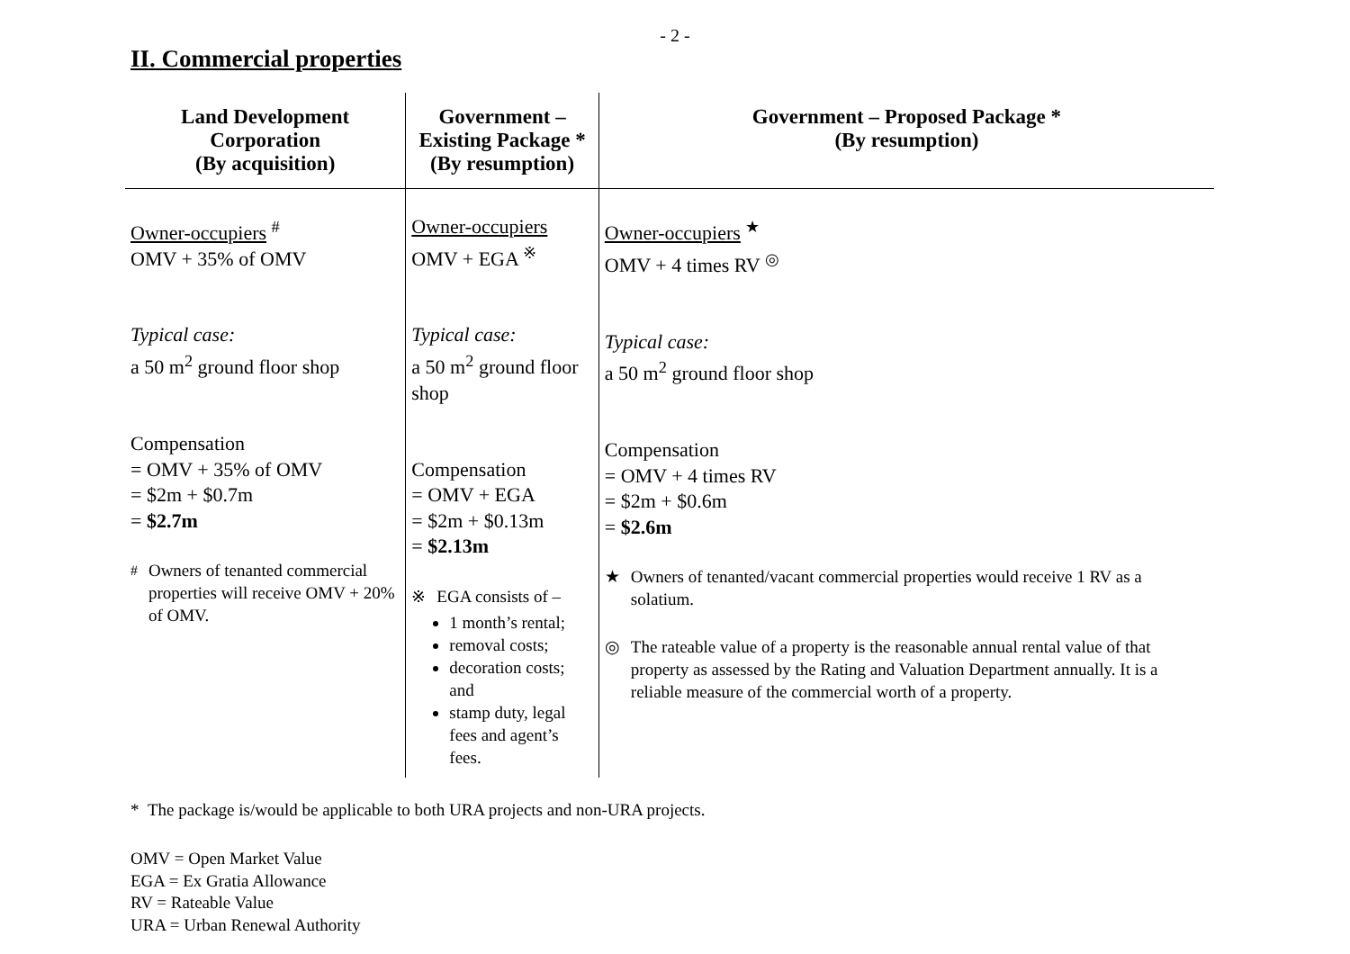- 2 -
II. Commercial properties
| Land Development Corporation (By acquisition) | Government – Existing Package * (By resumption) | Government – Proposed Package * (By resumption) |
| --- | --- | --- |
| Owner-occupiers <sup>#</sup> OMV + 35% of OMV Typical case: a 50 m<sup>2</sup> ground floor shop Compensation = OMV + 35% of OMV = $2m + $0.7m = $2.7m <sup>#</sup> Owners of tenanted commercial properties will receive OMV + 20% of OMV. | Owner-occupiers OMV + EGA <sup>※</sup> Typical case: a 50 m<sup>2</sup> ground floor shop Compensation = OMV + EGA = $2m + $0.13m = $2.13m ※ EGA consists of – 1 month’s rental; removal costs; decoration costs; and stamp duty, legal fees and agent’s fees. | Owner-occupiers <sup>★</sup> OMV + 4 times RV <sup>◎</sup> Typical case: a 50 m<sup>2</sup> ground floor shop Compensation = OMV + 4 times RV = $2m + $0.6m = $2.6m ★ Owners of tenanted/vacant commercial properties would receive 1 RV as a solatium. ◎ The rateable value of a property is the reasonable annual rental value of that property as assessed by the Rating and Valuation Department annually. It is a reliable measure of the commercial worth of a property. |
* The package is/would be applicable to both URA projects and non-URA projects.
OMV = Open Market Value
EGA = Ex Gratia Allowance
RV = Rateable Value
URA = Urban Renewal Authority